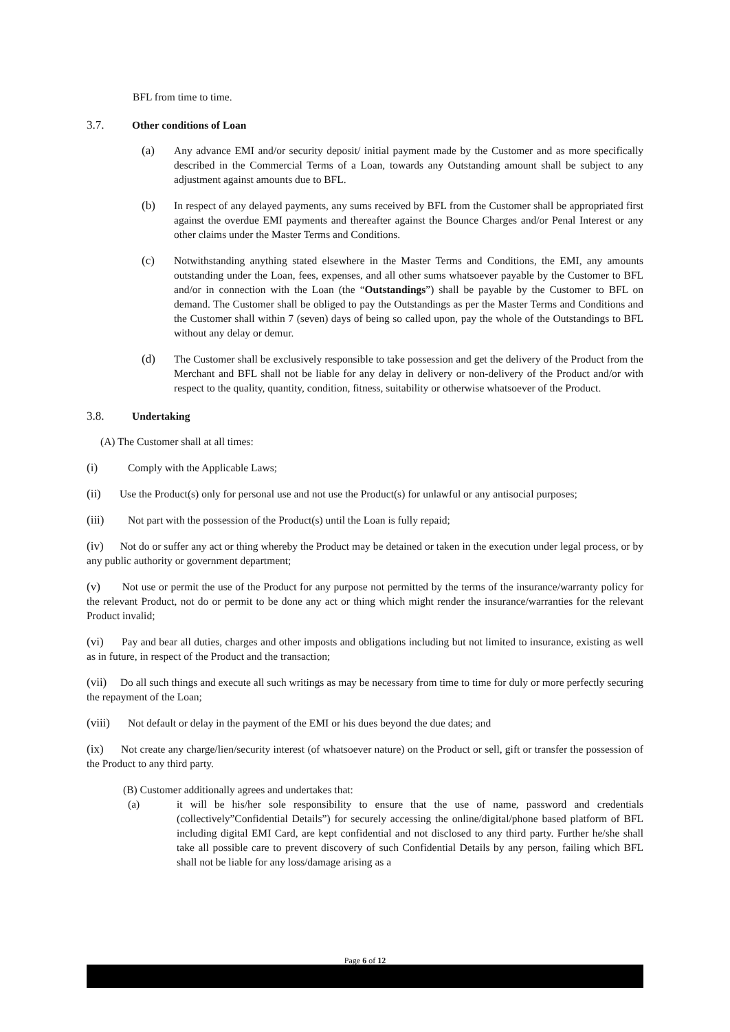BFL from time to time.
3.7. Other conditions of Loan
(a) Any advance EMI and/or security deposit/ initial payment made by the Customer and as more specifically described in the Commercial Terms of a Loan, towards any Outstanding amount shall be subject to any adjustment against amounts due to BFL.
(b) In respect of any delayed payments, any sums received by BFL from the Customer shall be appropriated first against the overdue EMI payments and thereafter against the Bounce Charges and/or Penal Interest or any other claims under the Master Terms and Conditions.
(c) Notwithstanding anything stated elsewhere in the Master Terms and Conditions, the EMI, any amounts outstanding under the Loan, fees, expenses, and all other sums whatsoever payable by the Customer to BFL and/or in connection with the Loan (the “Outstandings”) shall be payable by the Customer to BFL on demand. The Customer shall be obliged to pay the Outstandings as per the Master Terms and Conditions and the Customer shall within 7 (seven) days of being so called upon, pay the whole of the Outstandings to BFL without any delay or demur.
(d) The Customer shall be exclusively responsible to take possession and get the delivery of the Product from the Merchant and BFL shall not be liable for any delay in delivery or non-delivery of the Product and/or with respect to the quality, quantity, condition, fitness, suitability or otherwise whatsoever of the Product.
3.8. Undertaking
(A) The Customer shall at all times:
(i) Comply with the Applicable Laws;
(ii) Use the Product(s) only for personal use and not use the Product(s) for unlawful or any antisocial purposes;
(iii) Not part with the possession of the Product(s) until the Loan is fully repaid;
(iv) Not do or suffer any act or thing whereby the Product may be detained or taken in the execution under legal process, or by any public authority or government department;
(v) Not use or permit the use of the Product for any purpose not permitted by the terms of the insurance/warranty policy for the relevant Product, not do or permit to be done any act or thing which might render the insurance/warranties for the relevant Product invalid;
(vi) Pay and bear all duties, charges and other imposts and obligations including but not limited to insurance, existing as well as in future, in respect of the Product and the transaction;
(vii) Do all such things and execute all such writings as may be necessary from time to time for duly or more perfectly securing the repayment of the Loan;
(viii) Not default or delay in the payment of the EMI or his dues beyond the due dates; and
(ix) Not create any charge/lien/security interest (of whatsoever nature) on the Product or sell, gift or transfer the possession of the Product to any third party.
(B) Customer additionally agrees and undertakes that:
(a) it will be his/her sole responsibility to ensure that the use of name, password and credentials (collectively”Confidential Details”) for securely accessing the online/digital/phone based platform of BFL including digital EMI Card, are kept confidential and not disclosed to any third party. Further he/she shall take all possible care to prevent discovery of such Confidential Details by any person, failing which BFL shall not be liable for any loss/damage arising as a
Page 6 of 12